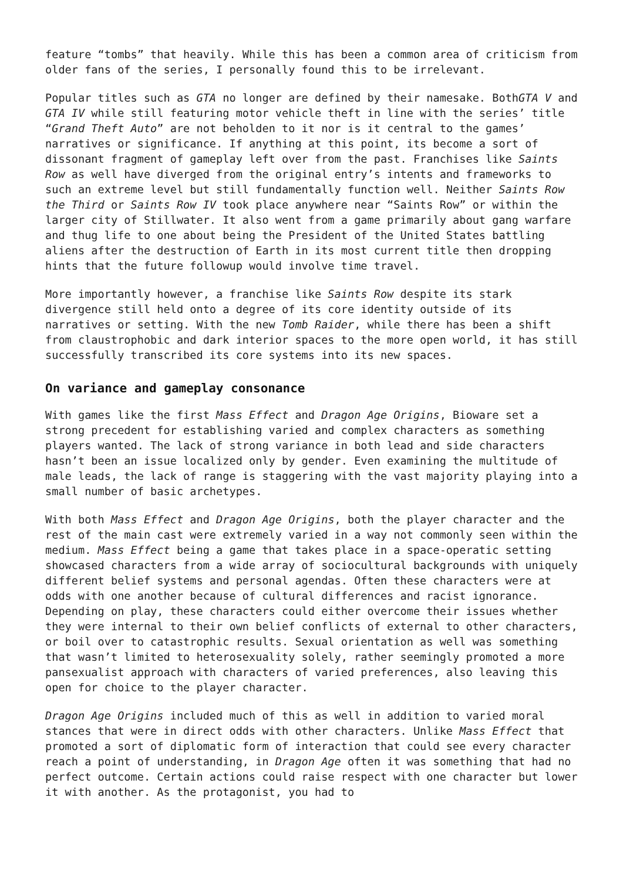feature “tombs” that heavily. While this has been a common area of criticism from older fans of the series, I personally found this to be irrelevant.
Popular titles such as GTA no longer are defined by their namesake. BothGTA V and GTA IV while still featuring motor vehicle theft in line with the series’ title “Grand Theft Auto” are not beholden to it nor is it central to the games’ narratives or significance. If anything at this point, its become a sort of dissonant fragment of gameplay left over from the past. Franchises like Saints Row as well have diverged from the original entry’s intents and frameworks to such an extreme level but still fundamentally function well. Neither Saints Row the Third or Saints Row IV took place anywhere near “Saints Row” or within the larger city of Stillwater. It also went from a game primarily about gang warfare and thug life to one about being the President of the United States battling aliens after the destruction of Earth in its most current title then dropping hints that the future followup would involve time travel.
More importantly however, a franchise like Saints Row despite its stark divergence still held onto a degree of its core identity outside of its narratives or setting. With the new Tomb Raider, while there has been a shift from claustrophobic and dark interior spaces to the more open world, it has still successfully transcribed its core systems into its new spaces.
On variance and gameplay consonance
With games like the first Mass Effect and Dragon Age Origins, Bioware set a strong precedent for establishing varied and complex characters as something players wanted. The lack of strong variance in both lead and side characters hasn’t been an issue localized only by gender. Even examining the multitude of male leads, the lack of range is staggering with the vast majority playing into a small number of basic archetypes.
With both Mass Effect and Dragon Age Origins, both the player character and the rest of the main cast were extremely varied in a way not commonly seen within the medium. Mass Effect being a game that takes place in a space-operatic setting showcased characters from a wide array of sociocultural backgrounds with uniquely different belief systems and personal agendas. Often these characters were at odds with one another because of cultural differences and racist ignorance. Depending on play, these characters could either overcome their issues whether they were internal to their own belief conflicts of external to other characters, or boil over to catastrophic results. Sexual orientation as well was something that wasn’t limited to heterosexuality solely, rather seemingly promoted a more pansexualist approach with characters of varied preferences, also leaving this open for choice to the player character.
Dragon Age Origins included much of this as well in addition to varied moral stances that were in direct odds with other characters. Unlike Mass Effect that promoted a sort of diplomatic form of interaction that could see every character reach a point of understanding, in Dragon Age often it was something that had no perfect outcome. Certain actions could raise respect with one character but lower it with another. As the protagonist, you had to